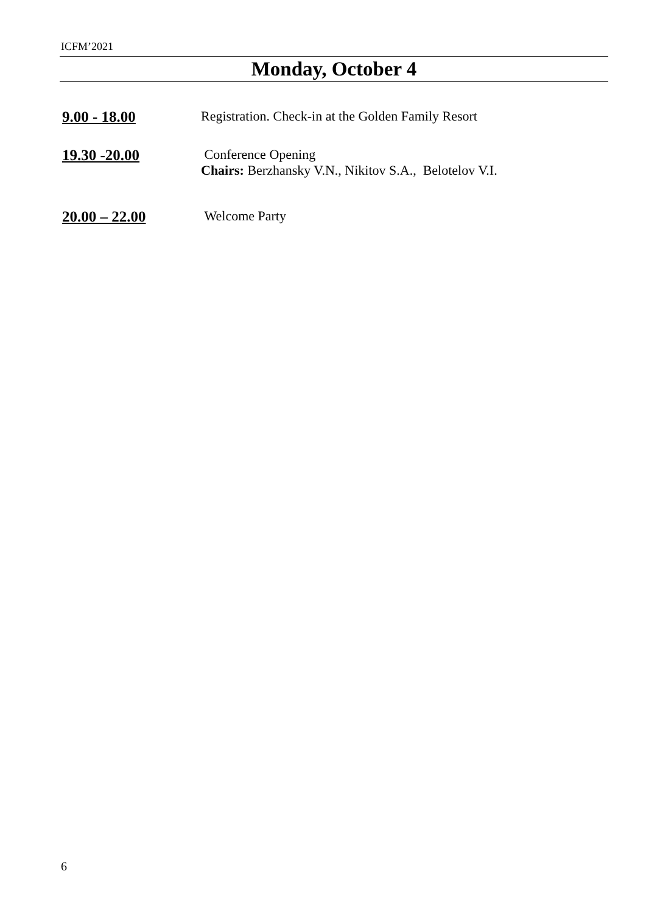ICFM’2021
Monday, October 4
9.00 - 18.00 Registration. Check-in at the Golden Family Resort
19.30 -20.00 Conference Opening
Chairs: Berzhansky V.N., Nikitov S.A., Belotelov V.I.
20.00 – 22.00 Welcome Party
6